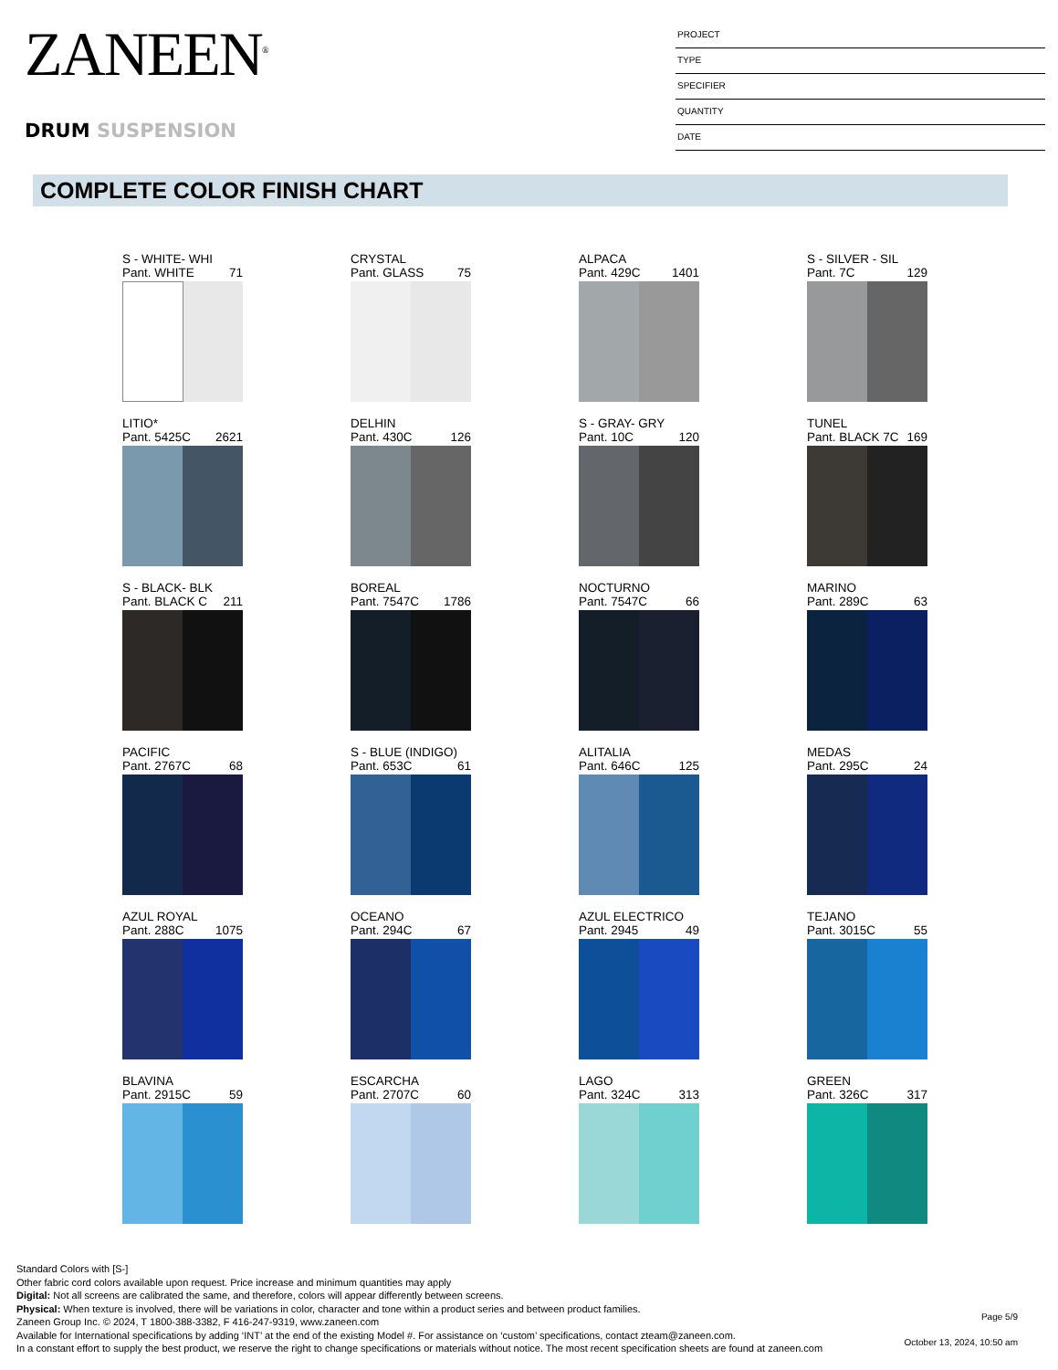ZANEEN<sup>®</sup>
DRUM SUSPENSION
PROJECT
TYPE
SPECIFIER
QUANTITY
DATE
COMPLETE COLOR FINISH CHART
S - WHITE- WHI
Pant. WHITE 71
CRYSTAL
Pant. GLASS 75
ALPACA
Pant. 429C 1401
S - SILVER - SIL
Pant. 7C 129
LITIO*
Pant. 5425C 2621
DELHIN
Pant. 430C 126
S - GRAY- GRY
Pant. 10C 120
TUNEL
Pant. BLACK 7C 169
S - BLACK- BLK
Pant. BLACK C 211
BOREAL
Pant. 7547C 1786
NOCTURNO
Pant. 7547C 66
MARINO
Pant. 289C 63
PACIFIC
Pant. 2767C 68
S - BLUE (INDIGO)
Pant. 653C 61
ALITALIA
Pant. 646C 125
MEDAS
Pant. 295C 24
AZUL ROYAL
Pant. 288C 1075
OCEANO
Pant. 294C 67
AZUL ELECTRICO
Pant. 2945 49
TEJANO
Pant. 3015C 55
BLAVINA
Pant. 2915C 59
ESCARCHA
Pant. 2707C 60
LAGO
Pant. 324C 313
GREEN
Pant. 326C 317
Standard Colors with [S-]
Other fabric cord colors available upon request. Price increase and minimum quantities may apply
Digital: Not all screens are calibrated the same, and therefore, colors will appear differently between screens.
Physical: When texture is involved, there will be variations in color, character and tone within a product series and between product families.
Zaneen Group Inc. © 2024, T 1800-388-3382, F 416-247-9319, www.zaneen.com
Available for International specifications by adding ‘INT’ at the end of the existing Model #. For assistance on ‘custom’ specifications, contact zteam@zaneen.com.
In a constant effort to supply the best product, we reserve the right to change specifications or materials without notice. The most recent specification sheets are found at zaneen.com
Page 5/9
October 13, 2024, 10:50 am